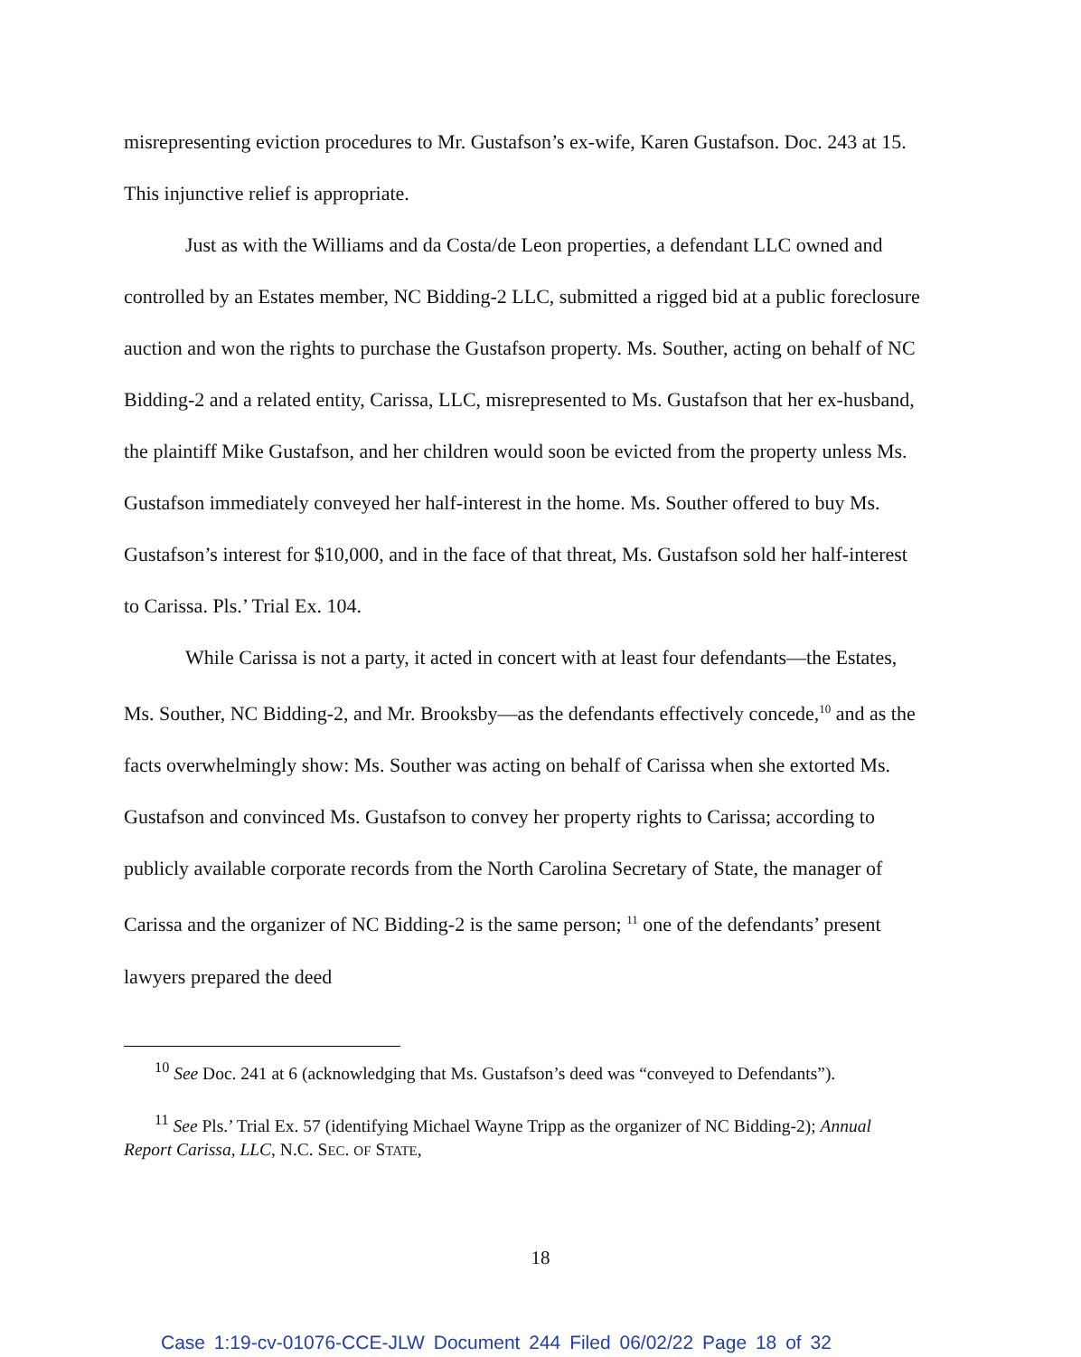misrepresenting eviction procedures to Mr. Gustafson’s ex-wife, Karen Gustafson. Doc. 243 at 15. This injunctive relief is appropriate.
Just as with the Williams and da Costa/de Leon properties, a defendant LLC owned and controlled by an Estates member, NC Bidding-2 LLC, submitted a rigged bid at a public foreclosure auction and won the rights to purchase the Gustafson property. Ms. Souther, acting on behalf of NC Bidding-2 and a related entity, Carissa, LLC, misrepresented to Ms. Gustafson that her ex-husband, the plaintiff Mike Gustafson, and her children would soon be evicted from the property unless Ms. Gustafson immediately conveyed her half-interest in the home. Ms. Souther offered to buy Ms. Gustafson’s interest for $10,000, and in the face of that threat, Ms. Gustafson sold her half-interest to Carissa. Pls.’ Trial Ex. 104.
While Carissa is not a party, it acted in concert with at least four defendants—the Estates, Ms. Souther, NC Bidding-2, and Mr. Brooksby—as the defendants effectively concede,<sup>10</sup> and as the facts overwhelmingly show: Ms. Souther was acting on behalf of Carissa when she extorted Ms. Gustafson and convinced Ms. Gustafson to convey her property rights to Carissa; according to publicly available corporate records from the North Carolina Secretary of State, the manager of Carissa and the organizer of NC Bidding-2 is the same person; <sup>11</sup> one of the defendants’ present lawyers prepared the deed
<sup>10</sup> See Doc. 241 at 6 (acknowledging that Ms. Gustafson’s deed was “conveyed to Defendants”).
<sup>11</sup> See Pls.’ Trial Ex. 57 (identifying Michael Wayne Tripp as the organizer of NC Bidding-2); Annual Report Carissa, LLC, N.C. SEC. OF STATE,
18
Case 1:19-cv-01076-CCE-JLW Document 244 Filed 06/02/22 Page 18 of 32